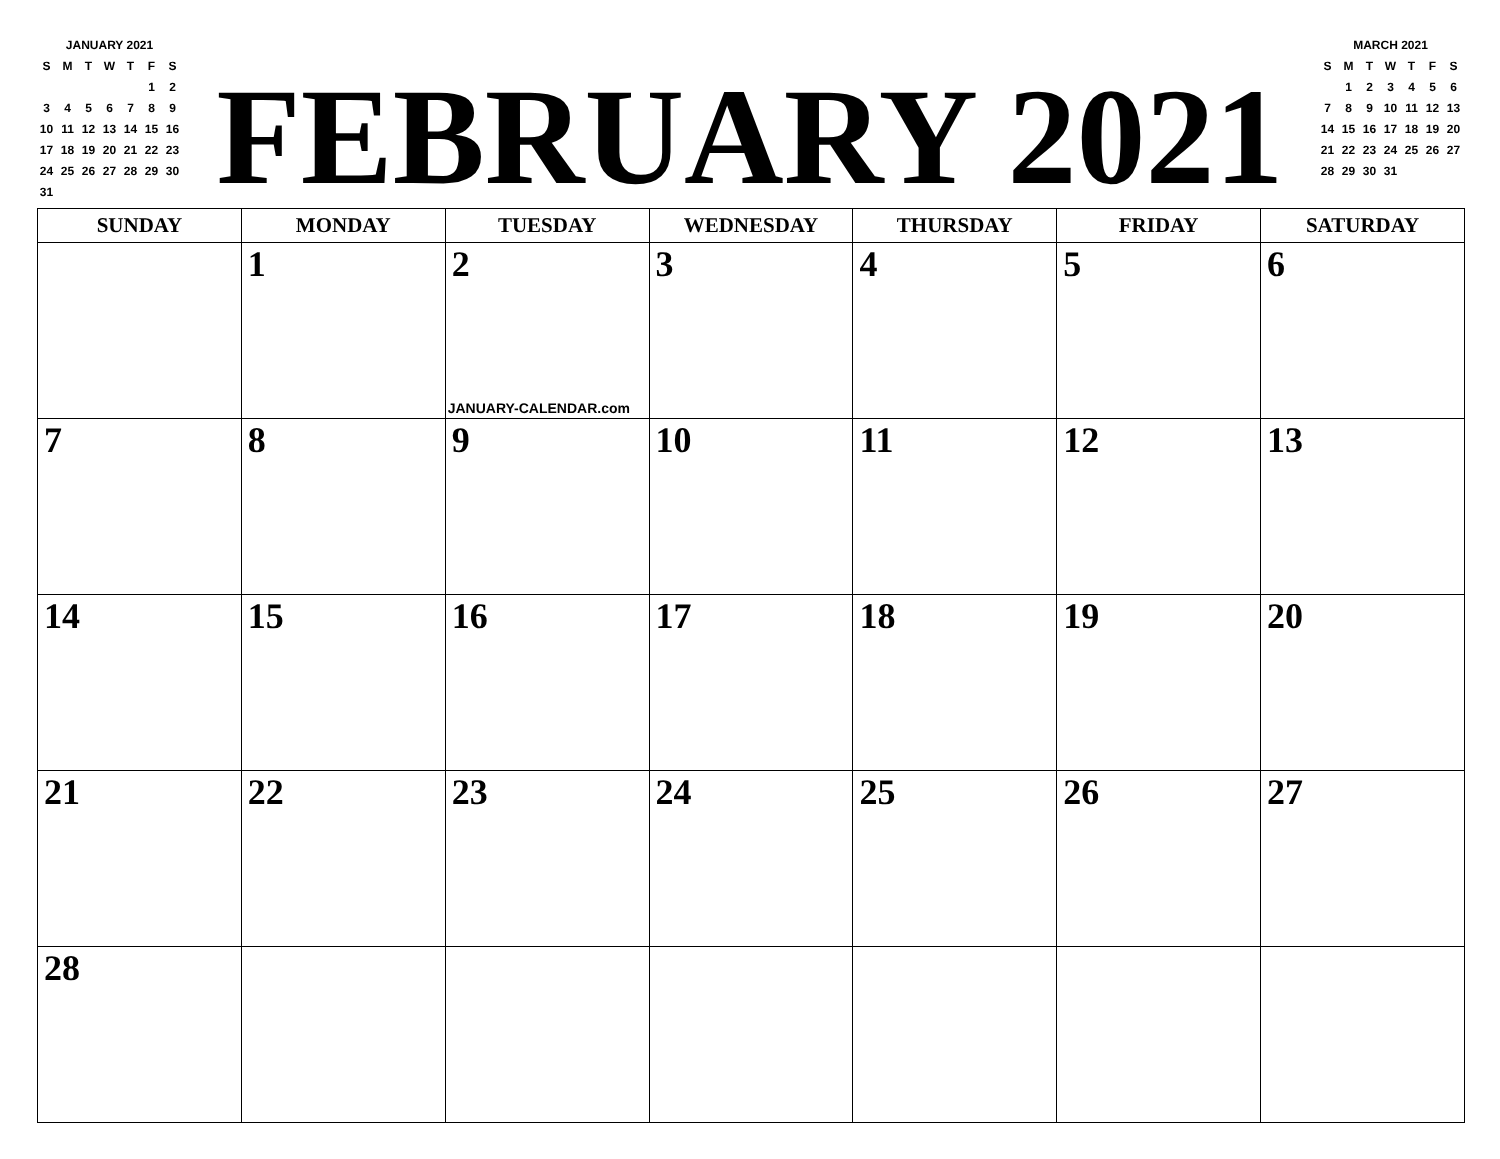JANUARY 2021
| S | M | T | W | T | F | S |
| | | | | | 1 | 2 |
| 3 | 4 | 5 | 6 | 7 | 8 | 9 |
| 10 | 11 | 12 | 13 | 14 | 15 | 16 |
| 17 | 18 | 19 | 20 | 21 | 22 | 23 |
| 24 | 25 | 26 | 27 | 28 | 29 | 30 |
| 31 | | | | | | |
FEBRUARY 2021
MARCH 2021
| S | M | T | W | T | F | S |
| | 1 | 2 | 3 | 4 | 5 | 6 |
| 7 | 8 | 9 | 10 | 11 | 12 | 13 |
| 14 | 15 | 16 | 17 | 18 | 19 | 20 |
| 21 | 22 | 23 | 24 | 25 | 26 | 27 |
| 28 | 29 | 30 | 31 | | | |
| SUNDAY | MONDAY | TUESDAY | WEDNESDAY | THURSDAY | FRIDAY | SATURDAY |
| --- | --- | --- | --- | --- | --- | --- |
| | 1 | 2 JANUARY-CALENDAR.com | 3 | 4 | 5 | 6 |
| 7 | 8 | 9 | 10 | 11 | 12 | 13 |
| 14 | 15 | 16 | 17 | 18 | 19 | 20 |
| 21 | 22 | 23 | 24 | 25 | 26 | 27 |
| 28 | | | | | | |